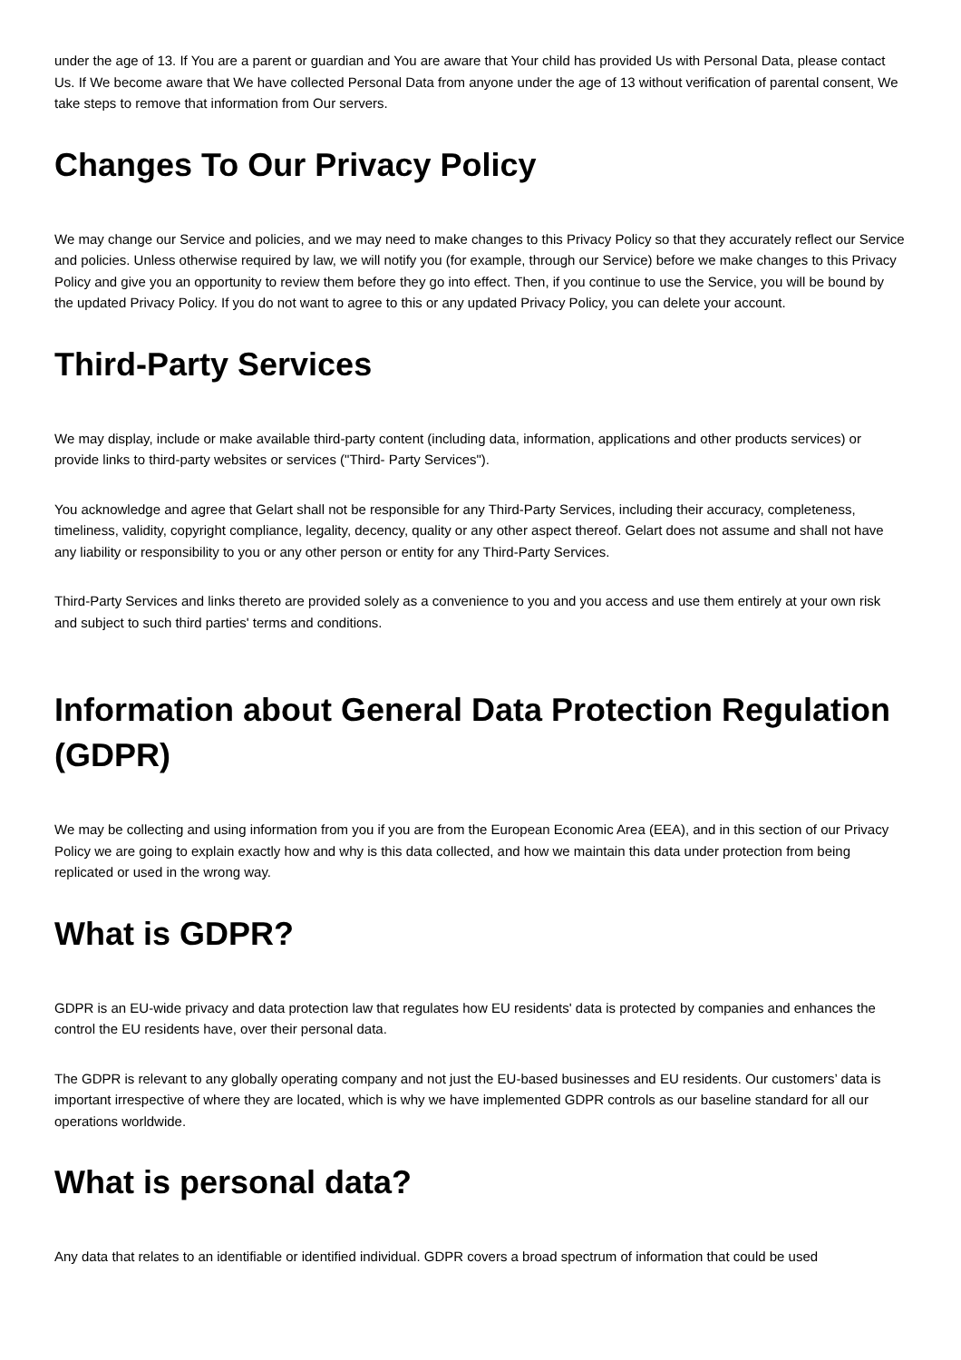under the age of 13. If You are a parent or guardian and You are aware that Your child has provided Us with Personal Data, please contact Us. If We become aware that We have collected Personal Data from anyone under the age of 13 without verification of parental consent, We take steps to remove that information from Our servers.
Changes To Our Privacy Policy
We may change our Service and policies, and we may need to make changes to this Privacy Policy so that they accurately reflect our Service and policies. Unless otherwise required by law, we will notify you (for example, through our Service) before we make changes to this Privacy Policy and give you an opportunity to review them before they go into effect. Then, if you continue to use the Service, you will be bound by the updated Privacy Policy. If you do not want to agree to this or any updated Privacy Policy, you can delete your account.
Third-Party Services
We may display, include or make available third-party content (including data, information, applications and other products services) or provide links to third-party websites or services ("Third- Party Services").
You acknowledge and agree that Gelart shall not be responsible for any Third-Party Services, including their accuracy, completeness, timeliness, validity, copyright compliance, legality, decency, quality or any other aspect thereof. Gelart does not assume and shall not have any liability or responsibility to you or any other person or entity for any Third-Party Services.
Third-Party Services and links thereto are provided solely as a convenience to you and you access and use them entirely at your own risk and subject to such third parties' terms and conditions.
Information about General Data Protection Regulation (GDPR)
We may be collecting and using information from you if you are from the European Economic Area (EEA), and in this section of our Privacy Policy we are going to explain exactly how and why is this data collected, and how we maintain this data under protection from being replicated or used in the wrong way.
What is GDPR?
GDPR is an EU-wide privacy and data protection law that regulates how EU residents' data is protected by companies and enhances the control the EU residents have, over their personal data.
The GDPR is relevant to any globally operating company and not just the EU-based businesses and EU residents. Our customers’ data is important irrespective of where they are located, which is why we have implemented GDPR controls as our baseline standard for all our operations worldwide.
What is personal data?
Any data that relates to an identifiable or identified individual. GDPR covers a broad spectrum of information that could be used